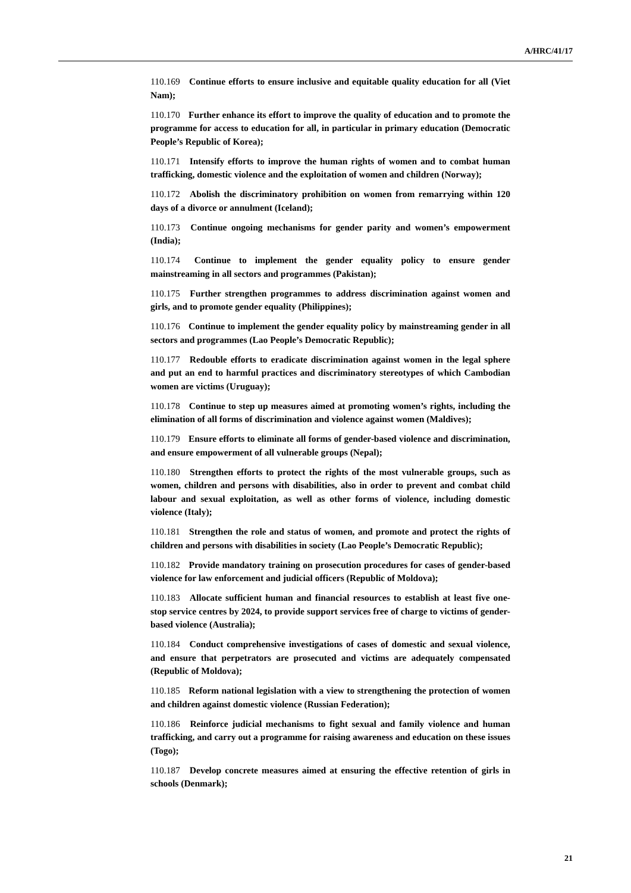A/HRC/41/17
110.169 Continue efforts to ensure inclusive and equitable quality education for all (Viet Nam);
110.170 Further enhance its effort to improve the quality of education and to promote the programme for access to education for all, in particular in primary education (Democratic People’s Republic of Korea);
110.171 Intensify efforts to improve the human rights of women and to combat human trafficking, domestic violence and the exploitation of women and children (Norway);
110.172 Abolish the discriminatory prohibition on women from remarrying within 120 days of a divorce or annulment (Iceland);
110.173 Continue ongoing mechanisms for gender parity and women’s empowerment (India);
110.174 Continue to implement the gender equality policy to ensure gender mainstreaming in all sectors and programmes (Pakistan);
110.175 Further strengthen programmes to address discrimination against women and girls, and to promote gender equality (Philippines);
110.176 Continue to implement the gender equality policy by mainstreaming gender in all sectors and programmes (Lao People’s Democratic Republic);
110.177 Redouble efforts to eradicate discrimination against women in the legal sphere and put an end to harmful practices and discriminatory stereotypes of which Cambodian women are victims (Uruguay);
110.178 Continue to step up measures aimed at promoting women’s rights, including the elimination of all forms of discrimination and violence against women (Maldives);
110.179 Ensure efforts to eliminate all forms of gender-based violence and discrimination, and ensure empowerment of all vulnerable groups (Nepal);
110.180 Strengthen efforts to protect the rights of the most vulnerable groups, such as women, children and persons with disabilities, also in order to prevent and combat child labour and sexual exploitation, as well as other forms of violence, including domestic violence (Italy);
110.181 Strengthen the role and status of women, and promote and protect the rights of children and persons with disabilities in society (Lao People’s Democratic Republic);
110.182 Provide mandatory training on prosecution procedures for cases of gender-based violence for law enforcement and judicial officers (Republic of Moldova);
110.183 Allocate sufficient human and financial resources to establish at least five one-stop service centres by 2024, to provide support services free of charge to victims of gender-based violence (Australia);
110.184 Conduct comprehensive investigations of cases of domestic and sexual violence, and ensure that perpetrators are prosecuted and victims are adequately compensated (Republic of Moldova);
110.185 Reform national legislation with a view to strengthening the protection of women and children against domestic violence (Russian Federation);
110.186 Reinforce judicial mechanisms to fight sexual and family violence and human trafficking, and carry out a programme for raising awareness and education on these issues (Togo);
110.187 Develop concrete measures aimed at ensuring the effective retention of girls in schools (Denmark);
21